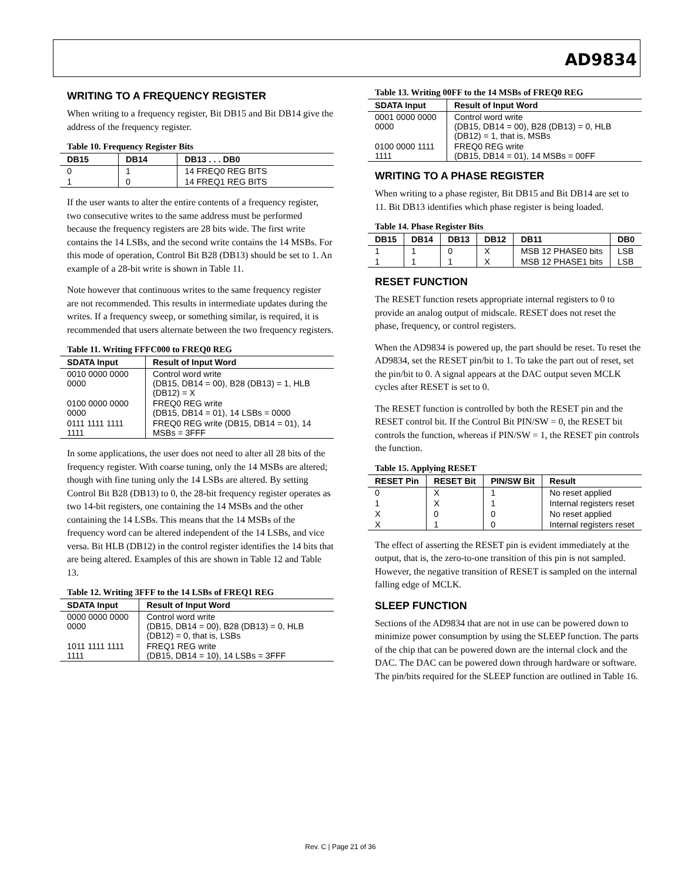AD9834
WRITING TO A FREQUENCY REGISTER
When writing to a frequency register, Bit DB15 and Bit DB14 give the address of the frequency register.
Table 10. Frequency Register Bits
| DB15 | DB14 | DB13 . . . DB0 |
| --- | --- | --- |
| 0 | 1 | 14 FREQ0 REG BITS |
| 1 | 0 | 14 FREQ1 REG BITS |
If the user wants to alter the entire contents of a frequency register, two consecutive writes to the same address must be performed because the frequency registers are 28 bits wide. The first write contains the 14 LSBs, and the second write contains the 14 MSBs. For this mode of operation, Control Bit B28 (DB13) should be set to 1. An example of a 28-bit write is shown in Table 11.
Note however that continuous writes to the same frequency register are not recommended. This results in intermediate updates during the writes. If a frequency sweep, or something similar, is required, it is recommended that users alternate between the two frequency registers.
Table 11. Writing FFFC000 to FREQ0 REG
| SDATA Input | Result of Input Word |
| --- | --- |
| 0010 0000 0000 0000 | Control word write (DB15, DB14 = 00), B28 (DB13) = 1, HLB (DB12) = X |
| 0100 0000 0000 0000 | FREQ0 REG write (DB15, DB14 = 01), 14 LSBs = 0000 |
| 0111 1111 1111 1111 | FREQ0 REG write (DB15, DB14 = 01), 14 MSBs = 3FFF |
In some applications, the user does not need to alter all 28 bits of the frequency register. With coarse tuning, only the 14 MSBs are altered; though with fine tuning only the 14 LSBs are altered. By setting Control Bit B28 (DB13) to 0, the 28-bit frequency register operates as two 14-bit registers, one containing the 14 MSBs and the other containing the 14 LSBs. This means that the 14 MSBs of the frequency word can be altered independent of the 14 LSBs, and vice versa. Bit HLB (DB12) in the control register identifies the 14 bits that are being altered. Examples of this are shown in Table 12 and Table 13.
Table 12. Writing 3FFF to the 14 LSBs of FREQ1 REG
| SDATA Input | Result of Input Word |
| --- | --- |
| 0000 0000 0000 0000 | Control word write (DB15, DB14 = 00), B28 (DB13) = 0, HLB (DB12) = 0, that is, LSBs |
| 1011 1111 1111 1111 | FREQ1 REG write (DB15, DB14 = 10), 14 LSBs = 3FFF |
Table 13. Writing 00FF to the 14 MSBs of FREQ0 REG
| SDATA Input | Result of Input Word |
| --- | --- |
| 0001 0000 0000 0000 | Control word write (DB15, DB14 = 00), B28 (DB13) = 0, HLB (DB12) = 1, that is, MSBs |
| 0100 0000 1111 1111 | FREQ0 REG write (DB15, DB14 = 01), 14 MSBs = 00FF |
WRITING TO A PHASE REGISTER
When writing to a phase register, Bit DB15 and Bit DB14 are set to 11. Bit DB13 identifies which phase register is being loaded.
Table 14. Phase Register Bits
| DB15 | DB14 | DB13 | DB12 | DB11 | DB0 |
| --- | --- | --- | --- | --- | --- |
| 1 | 1 | 0 | X | MSB 12 PHASE0 bits | LSB |
| 1 | 1 | 1 | X | MSB 12 PHASE1 bits | LSB |
RESET FUNCTION
The RESET function resets appropriate internal registers to 0 to provide an analog output of midscale. RESET does not reset the phase, frequency, or control registers.
When the AD9834 is powered up, the part should be reset. To reset the AD9834, set the RESET pin/bit to 1. To take the part out of reset, set the pin/bit to 0. A signal appears at the DAC output seven MCLK cycles after RESET is set to 0.
The RESET function is controlled by both the RESET pin and the RESET control bit. If the Control Bit PIN/SW = 0, the RESET bit controls the function, whereas if PIN/SW = 1, the RESET pin controls the function.
Table 15. Applying RESET
| RESET Pin | RESET Bit | PIN/SW Bit | Result |
| --- | --- | --- | --- |
| 0 | X | 1 | No reset applied |
| 1 | X | 1 | Internal registers reset |
| X | 0 | 0 | No reset applied |
| X | 1 | 0 | Internal registers reset |
The effect of asserting the RESET pin is evident immediately at the output, that is, the zero-to-one transition of this pin is not sampled. However, the negative transition of RESET is sampled on the internal falling edge of MCLK.
SLEEP FUNCTION
Sections of the AD9834 that are not in use can be powered down to minimize power consumption by using the SLEEP function. The parts of the chip that can be powered down are the internal clock and the DAC. The DAC can be powered down through hardware or software. The pin/bits required for the SLEEP function are outlined in Table 16.
Rev. C | Page 21 of 36